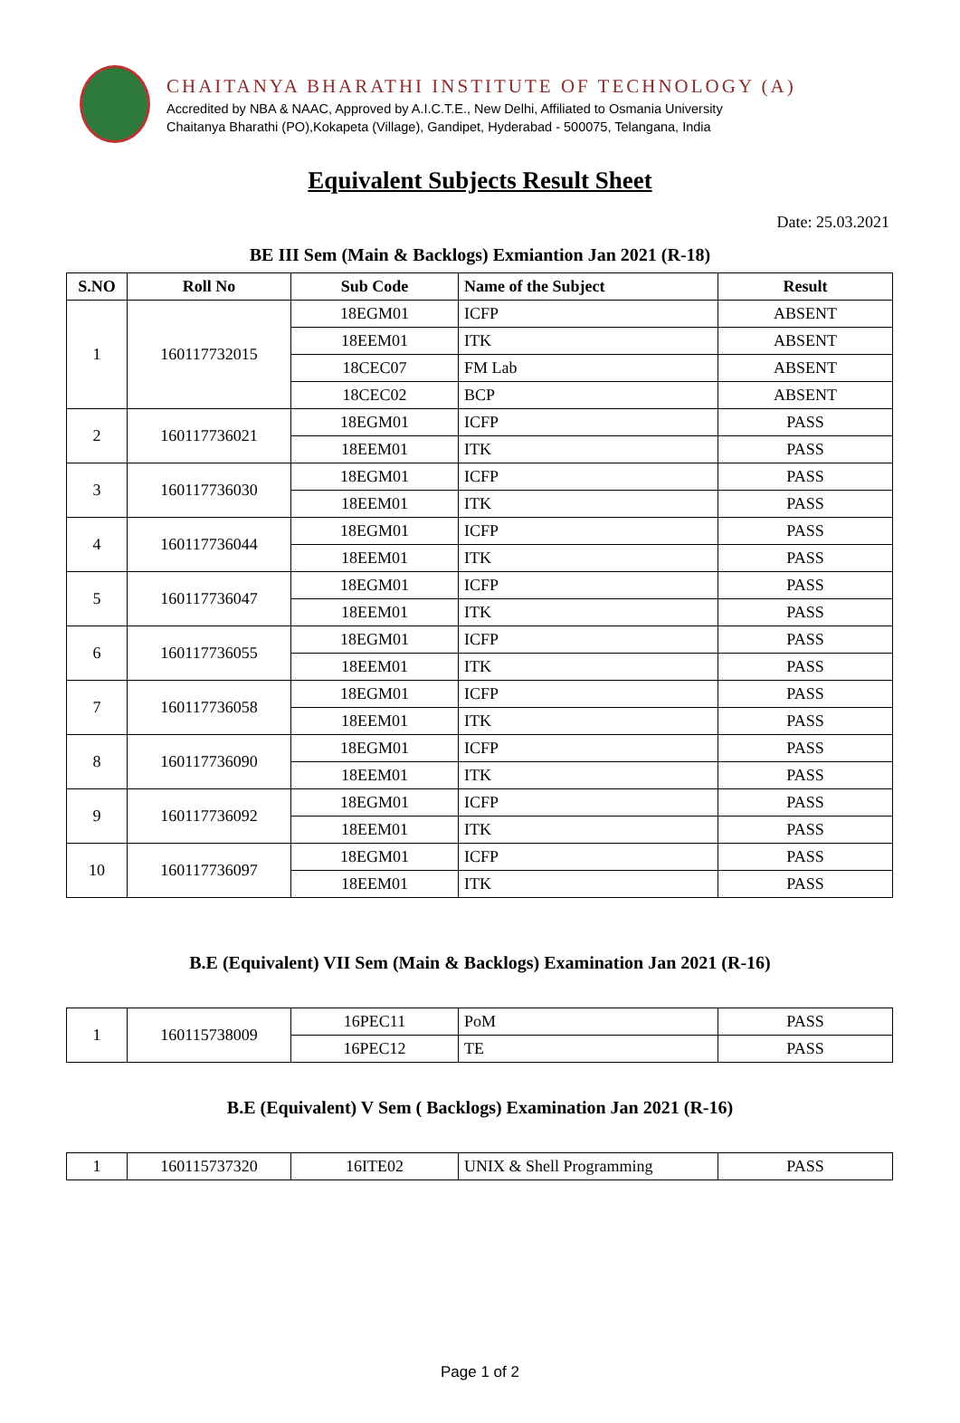CHAITANYA BHARATHI INSTITUTE OF TECHNOLOGY (A)
Accredited by NBA & NAAC, Approved by A.I.C.T.E., New Delhi, Affiliated to Osmania University
Chaitanya Bharathi (PO),Kokapeta (Village), Gandipet, Hyderabad - 500075, Telangana, India
Equivalent Subjects Result Sheet
Date: 25.03.2021
BE III Sem (Main & Backlogs) Exmiantion Jan 2021 (R-18)
| S.NO | Roll No | Sub Code | Name of the Subject | Result |
| --- | --- | --- | --- | --- |
| 1 | 160117732015 | 18EGM01 | ICFP | ABSENT |
| | | 18EEM01 | ITK | ABSENT |
| | | 18CEC07 | FM Lab | ABSENT |
| | | 18CEC02 | BCP | ABSENT |
| 2 | 160117736021 | 18EGM01 | ICFP | PASS |
| | | 18EEM01 | ITK | PASS |
| 3 | 160117736030 | 18EGM01 | ICFP | PASS |
| | | 18EEM01 | ITK | PASS |
| 4 | 160117736044 | 18EGM01 | ICFP | PASS |
| | | 18EEM01 | ITK | PASS |
| 5 | 160117736047 | 18EGM01 | ICFP | PASS |
| | | 18EEM01 | ITK | PASS |
| 6 | 160117736055 | 18EGM01 | ICFP | PASS |
| | | 18EEM01 | ITK | PASS |
| 7 | 160117736058 | 18EGM01 | ICFP | PASS |
| | | 18EEM01 | ITK | PASS |
| 8 | 160117736090 | 18EGM01 | ICFP | PASS |
| | | 18EEM01 | ITK | PASS |
| 9 | 160117736092 | 18EGM01 | ICFP | PASS |
| | | 18EEM01 | ITK | PASS |
| 10 | 160117736097 | 18EGM01 | ICFP | PASS |
| | | 18EEM01 | ITK | PASS |
B.E (Equivalent) VII Sem (Main & Backlogs) Examination Jan 2021 (R-16)
| 1 | 160115738009 | 16PEC11 | PoM | PASS |
| | | 16PEC12 | TE | PASS |
B.E (Equivalent) V Sem ( Backlogs) Examination Jan 2021 (R-16)
| 1 | 160115737320 | 16ITE02 | UNIX & Shell Programming | PASS |
Page 1 of 2